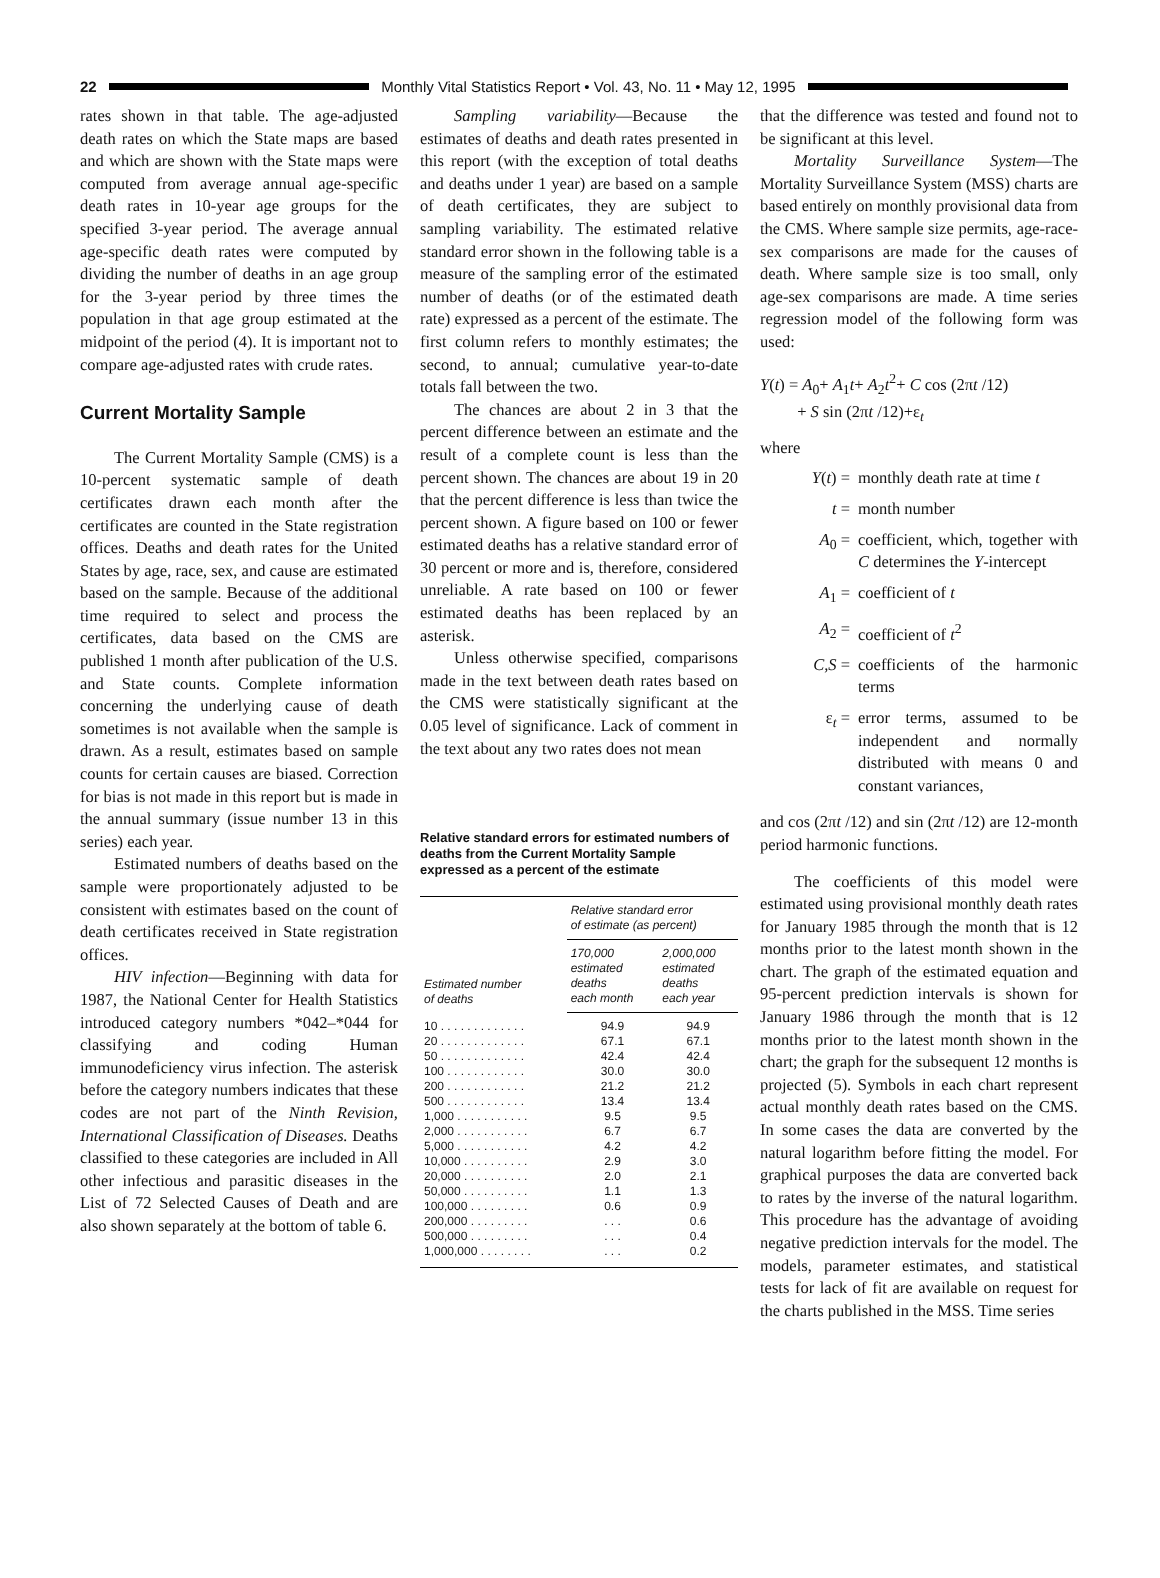22
Monthly Vital Statistics Report • Vol. 43, No. 11 • May 12, 1995
rates shown in that table. The age-adjusted death rates on which the State maps are based and which are shown with the State maps were computed from average annual age-specific death rates in 10-year age groups for the specified 3-year period. The average annual age-specific death rates were computed by dividing the number of deaths in an age group for the 3-year period by three times the population in that age group estimated at the midpoint of the period (4). It is important not to compare age-adjusted rates with crude rates.
Current Mortality Sample
The Current Mortality Sample (CMS) is a 10-percent systematic sample of death certificates drawn each month after the certificates are counted in the State registration offices. Deaths and death rates for the United States by age, race, sex, and cause are estimated based on the sample. Because of the additional time required to select and process the certificates, data based on the CMS are published 1 month after publication of the U.S. and State counts. Complete information concerning the underlying cause of death sometimes is not available when the sample is drawn. As a result, estimates based on sample counts for certain causes are biased. Correction for bias is not made in this report but is made in the annual summary (issue number 13 in this series) each year.
Estimated numbers of deaths based on the sample were proportionately adjusted to be consistent with estimates based on the count of death certificates received in State registration offices.
HIV infection—Beginning with data for 1987, the National Center for Health Statistics introduced category numbers *042–*044 for classifying and coding Human immunodeficiency virus infection. The asterisk before the category numbers indicates that these codes are not part of the Ninth Revision, International Classification of Diseases. Deaths classified to these categories are included in All other infectious and parasitic diseases in the List of 72 Selected Causes of Death and are also shown separately at the bottom of table 6.
Sampling variability—Because the estimates of deaths and death rates presented in this report (with the exception of total deaths and deaths under 1 year) are based on a sample of death certificates, they are subject to sampling variability. The estimated relative standard error shown in the following table is a measure of the sampling error of the estimated number of deaths (or of the estimated death rate) expressed as a percent of the estimate. The first column refers to monthly estimates; the second, to annual; cumulative year-to-date totals fall between the two.
The chances are about 2 in 3 that the percent difference between an estimate and the result of a complete count is less than the percent shown. The chances are about 19 in 20 that the percent difference is less than twice the percent shown. A figure based on 100 or fewer estimated deaths has a relative standard error of 30 percent or more and is, therefore, considered unreliable. A rate based on 100 or fewer estimated deaths has been replaced by an asterisk.
Unless otherwise specified, comparisons made in the text between death rates based on the CMS were statistically significant at the 0.05 level of significance. Lack of comment in the text about any two rates does not mean
Relative standard errors for estimated numbers of deaths from the Current Mortality Sample expressed as a percent of the estimate
| Estimated number of deaths | Relative standard error of estimate (as percent) | |
| --- | --- | --- |
| | 170,000 estimated deaths each month | 2,000,000 estimated deaths each year |
| 10 . . . . . . . . . . . . . | 94.9 | 94.9 |
| 20 . . . . . . . . . . . . . | 67.1 | 67.1 |
| 50 . . . . . . . . . . . . . | 42.4 | 42.4 |
| 100 . . . . . . . . . . . . | 30.0 | 30.0 |
| 200 . . . . . . . . . . . . | 21.2 | 21.2 |
| 500 . . . . . . . . . . . . | 13.4 | 13.4 |
| 1,000 . . . . . . . . . . . | 9.5 | 9.5 |
| 2,000 . . . . . . . . . . . | 6.7 | 6.7 |
| 5,000 . . . . . . . . . . . | 4.2 | 4.2 |
| 10,000 . . . . . . . . . . | 2.9 | 3.0 |
| 20,000 . . . . . . . . . . | 2.0 | 2.1 |
| 50,000 . . . . . . . . . . | 1.1 | 1.3 |
| 100,000 . . . . . . . . . | 0.6 | 0.9 |
| 200,000 . . . . . . . . . | . . . | 0.6 |
| 500,000 . . . . . . . . . | . . . | 0.4 |
| 1,000,000 . . . . . . . . | . . . | 0.2 |
that the difference was tested and found not to be significant at this level.
Mortality Surveillance System—The Mortality Surveillance System (MSS) charts are based entirely on monthly provisional data from the CMS. Where sample size permits, age-race-sex comparisons are made for the causes of death. Where sample size is too small, only age-sex comparisons are made. A time series regression model of the following form was used:
Y(t) = A<sub>0</sub>+ A<sub>1</sub>t+ A<sub>2</sub>t<sup>2</sup>+ C cos (2πt /12)
+ S sin (2πt /12)+ε<sub>t</sub>
where
Y(t) = monthly death rate at time t
t = month number
A<sub>0</sub> = coefficient, which, together with C determines the Y-intercept
A<sub>1</sub> = coefficient of t
A<sub>2</sub> = coefficient of t<sup>2</sup>
C,S = coefficients of the harmonic terms
ε<sub>t</sub> = error terms, assumed to be independent and normally distributed with means 0 and constant variances,
and cos (2πt /12) and sin (2πt /12) are 12-month period harmonic functions.
The coefficients of this model were estimated using provisional monthly death rates for January 1985 through the month that is 12 months prior to the latest month shown in the chart. The graph of the estimated equation and 95-percent prediction intervals is shown for January 1986 through the month that is 12 months prior to the latest month shown in the chart; the graph for the subsequent 12 months is projected (5). Symbols in each chart represent actual monthly death rates based on the CMS. In some cases the data are converted by the natural logarithm before fitting the model. For graphical purposes the data are converted back to rates by the inverse of the natural logarithm. This procedure has the advantage of avoiding negative prediction intervals for the model. The models, parameter estimates, and statistical tests for lack of fit are available on request for the charts published in the MSS. Time series